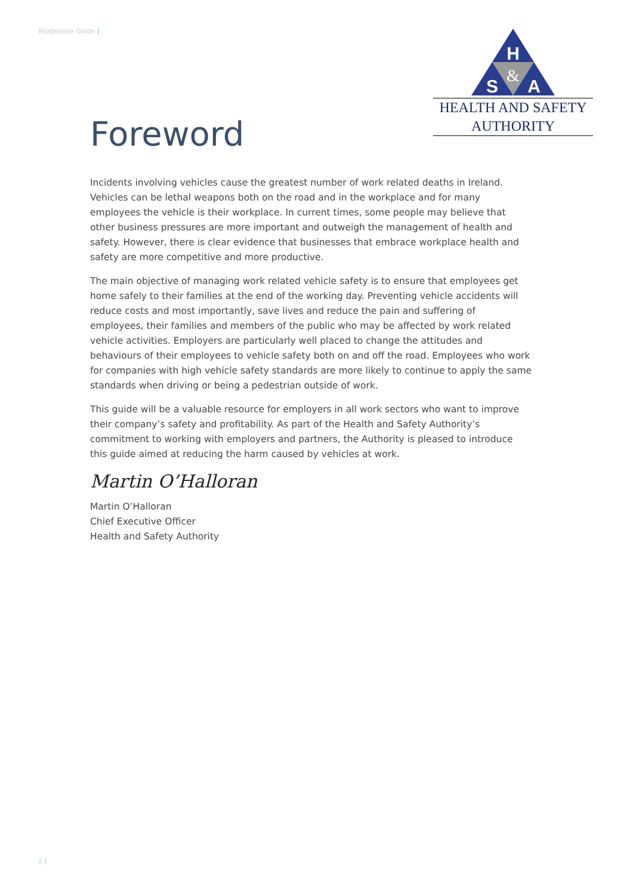Roadsense Guide |
H
S
A
&
HEALTH AND SAFETY
AUTHORITY
Foreword
Incidents involving vehicles cause the greatest number of work related deaths in Ireland. Vehicles can be lethal weapons both on the road and in the workplace and for many employees the vehicle is their workplace. In current times, some people may believe that other business pressures are more important and outweigh the management of health and safety. However, there is clear evidence that businesses that embrace workplace health and safety are more competitive and more productive.
The main objective of managing work related vehicle safety is to ensure that employees get home safely to their families at the end of the working day. Preventing vehicle accidents will reduce costs and most importantly, save lives and reduce the pain and suffering of employees, their families and members of the public who may be affected by work related vehicle activities. Employers are particularly well placed to change the attitudes and behaviours of their employees to vehicle safety both on and off the road. Employees who work for companies with high vehicle safety standards are more likely to continue to apply the same standards when driving or being a pedestrian outside of work.
This guide will be a valuable resource for employers in all work sectors who want to improve their company’s safety and profitability. As part of the Health and Safety Authority’s commitment to working with employers and partners, the Authority is pleased to introduce this guide aimed at reducing the harm caused by vehicles at work.
Martin O’Halloran
Martin O’Halloran
Chief Executive Officer
Health and Safety Authority
2 |